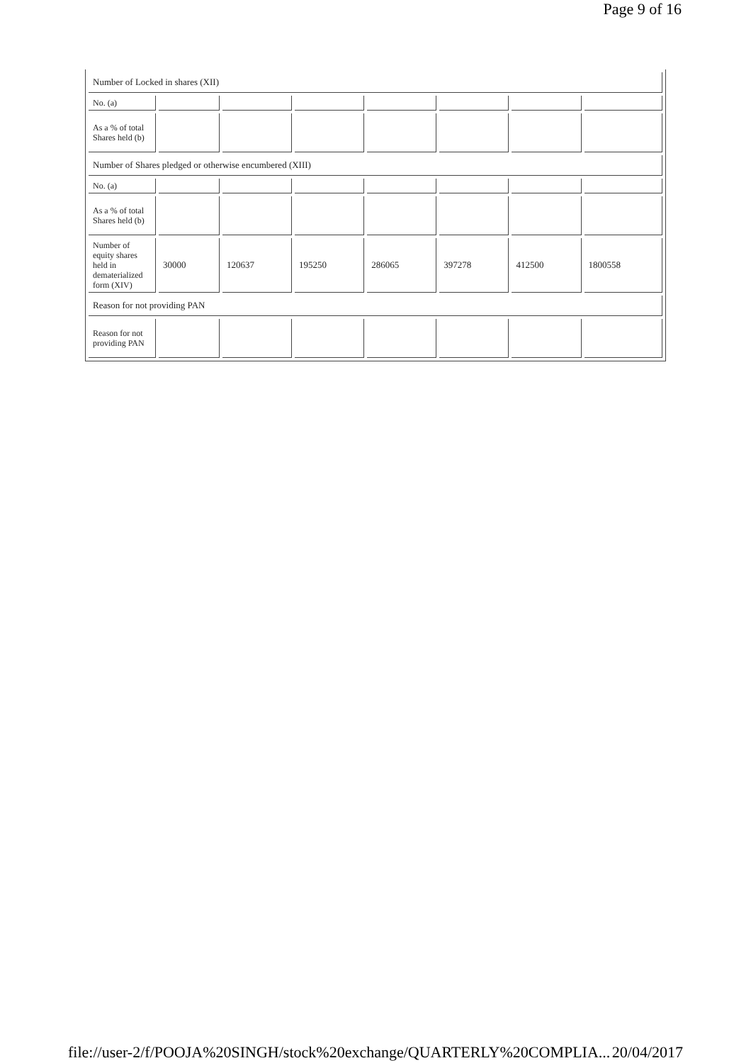Page 9 of 16
| Number of Locked in shares (XII) | | | | | | | |
| No. (a) | | | | | | | |
| As a % of total Shares held (b) | | | | | | | |
| Number of Shares pledged or otherwise encumbered (XIII) | | | | | | | |
| No. (a) | | | | | | | |
| As a % of total Shares held (b) | | | | | | | |
| Number of equity shares held in dematerialized form (XIV) | 30000 | 120637 | 195250 | 286065 | 397278 | 412500 | 1800558 |
| Reason for not providing PAN | | | | | | | |
| Reason for not providing PAN | | | | | | | |
file://user-2/f/POOJA%20SINGH/stock%20exchange/QUARTERLY%20COMPLIA... 20/04/2017